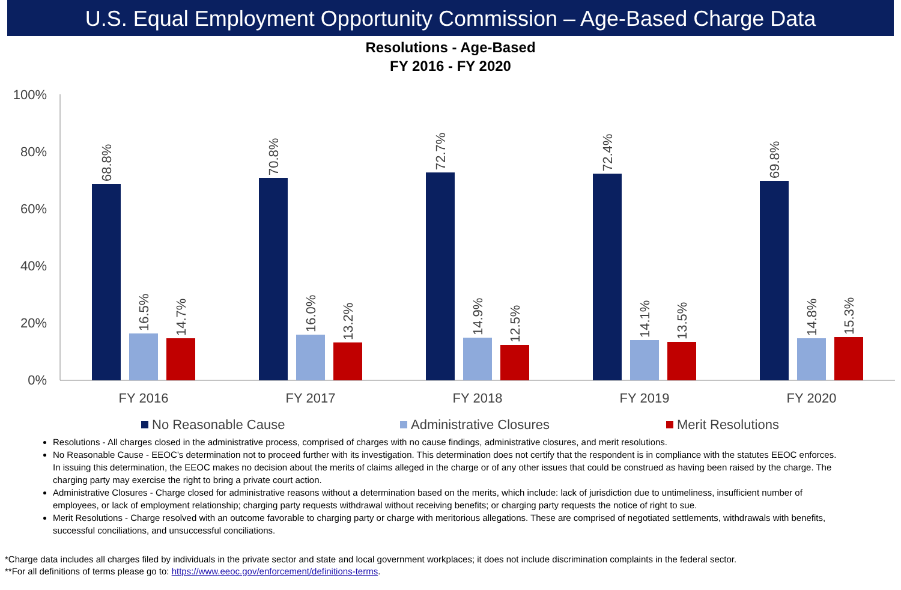U.S. Equal Employment Opportunity Commission – Age-Based Charge Data
Resolutions - Age-Based
FY 2016 - FY 2020
100%
80%
60%
40%
20%
0%
68.8%
16.5%
14.7%
70.8%
16.0%
13.2%
72.7%
14.9%
12.5%
72.4%
14.1%
13.5%
69.8%
14.8%
15.3%
FY 2016
FY 2017
FY 2018
FY 2019
FY 2020
No Reasonable Cause
Administrative Closures
Merit Resolutions
Resolutions - All charges closed in the administrative process, comprised of charges with no cause findings, administrative closures, and merit resolutions.
No Reasonable Cause - EEOC’s determination not to proceed further with its investigation. This determination does not certify that the respondent is in compliance with the statutes EEOC enforces. In issuing this determination, the EEOC makes no decision about the merits of claims alleged in the charge or of any other issues that could be construed as having been raised by the charge. The charging party may exercise the right to bring a private court action.
Administrative Closures - Charge closed for administrative reasons without a determination based on the merits, which include: lack of jurisdiction due to untimeliness, insufficient number of employees, or lack of employment relationship; charging party requests withdrawal without receiving benefits; or charging party requests the notice of right to sue.
Merit Resolutions - Charge resolved with an outcome favorable to charging party or charge with meritorious allegations. These are comprised of negotiated settlements, withdrawals with benefits, successful conciliations, and unsuccessful conciliations.
*Charge data includes all charges filed by individuals in the private sector and state and local government workplaces; it does not include discrimination complaints in the federal sector.
**For all definitions of terms please go to: https://www.eeoc.gov/enforcement/definitions-terms.